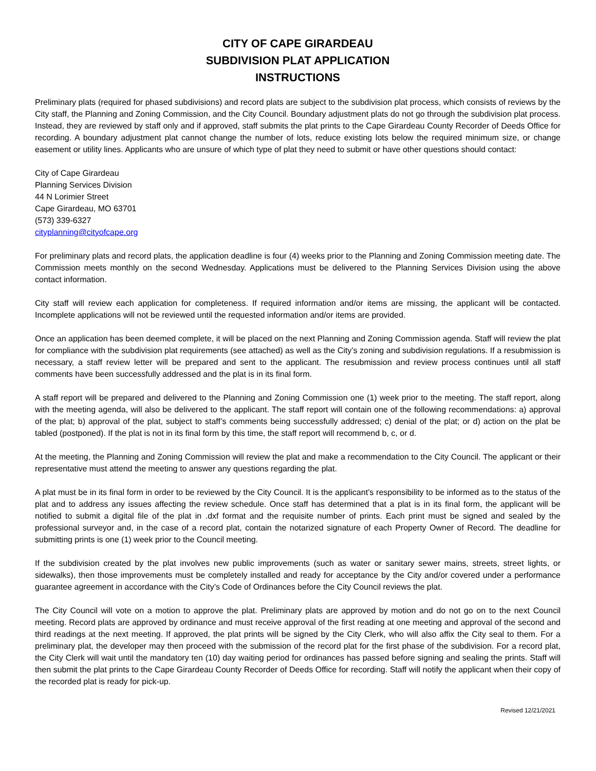CITY OF CAPE GIRARDEAU
SUBDIVISION PLAT APPLICATION
INSTRUCTIONS
Preliminary plats (required for phased subdivisions) and record plats are subject to the subdivision plat process, which consists of reviews by the City staff, the Planning and Zoning Commission, and the City Council. Boundary adjustment plats do not go through the subdivision plat process. Instead, they are reviewed by staff only and if approved, staff submits the plat prints to the Cape Girardeau County Recorder of Deeds Office for recording. A boundary adjustment plat cannot change the number of lots, reduce existing lots below the required minimum size, or change easement or utility lines. Applicants who are unsure of which type of plat they need to submit or have other questions should contact:
City of Cape Girardeau
Planning Services Division
44 N Lorimier Street
Cape Girardeau, MO 63701
(573) 339-6327
cityplanning@cityofcape.org
For preliminary plats and record plats, the application deadline is four (4) weeks prior to the Planning and Zoning Commission meeting date. The Commission meets monthly on the second Wednesday. Applications must be delivered to the Planning Services Division using the above contact information.
City staff will review each application for completeness. If required information and/or items are missing, the applicant will be contacted. Incomplete applications will not be reviewed until the requested information and/or items are provided.
Once an application has been deemed complete, it will be placed on the next Planning and Zoning Commission agenda. Staff will review the plat for compliance with the subdivision plat requirements (see attached) as well as the City’s zoning and subdivision regulations. If a resubmission is necessary, a staff review letter will be prepared and sent to the applicant. The resubmission and review process continues until all staff comments have been successfully addressed and the plat is in its final form.
A staff report will be prepared and delivered to the Planning and Zoning Commission one (1) week prior to the meeting. The staff report, along with the meeting agenda, will also be delivered to the applicant. The staff report will contain one of the following recommendations: a) approval of the plat; b) approval of the plat, subject to staff’s comments being successfully addressed; c) denial of the plat; or d) action on the plat be tabled (postponed). If the plat is not in its final form by this time, the staff report will recommend b, c, or d.
At the meeting, the Planning and Zoning Commission will review the plat and make a recommendation to the City Council. The applicant or their representative must attend the meeting to answer any questions regarding the plat.
A plat must be in its final form in order to be reviewed by the City Council. It is the applicant’s responsibility to be informed as to the status of the plat and to address any issues affecting the review schedule. Once staff has determined that a plat is in its final form, the applicant will be notified to submit a digital file of the plat in .dxf format and the requisite number of prints. Each print must be signed and sealed by the professional surveyor and, in the case of a record plat, contain the notarized signature of each Property Owner of Record. The deadline for submitting prints is one (1) week prior to the Council meeting.
If the subdivision created by the plat involves new public improvements (such as water or sanitary sewer mains, streets, street lights, or sidewalks), then those improvements must be completely installed and ready for acceptance by the City and/or covered under a performance guarantee agreement in accordance with the City’s Code of Ordinances before the City Council reviews the plat.
The City Council will vote on a motion to approve the plat. Preliminary plats are approved by motion and do not go on to the next Council meeting. Record plats are approved by ordinance and must receive approval of the first reading at one meeting and approval of the second and third readings at the next meeting. If approved, the plat prints will be signed by the City Clerk, who will also affix the City seal to them. For a preliminary plat, the developer may then proceed with the submission of the record plat for the first phase of the subdivision. For a record plat, the City Clerk will wait until the mandatory ten (10) day waiting period for ordinances has passed before signing and sealing the prints. Staff will then submit the plat prints to the Cape Girardeau County Recorder of Deeds Office for recording. Staff will notify the applicant when their copy of the recorded plat is ready for pick-up.
Revised 12/21/2021